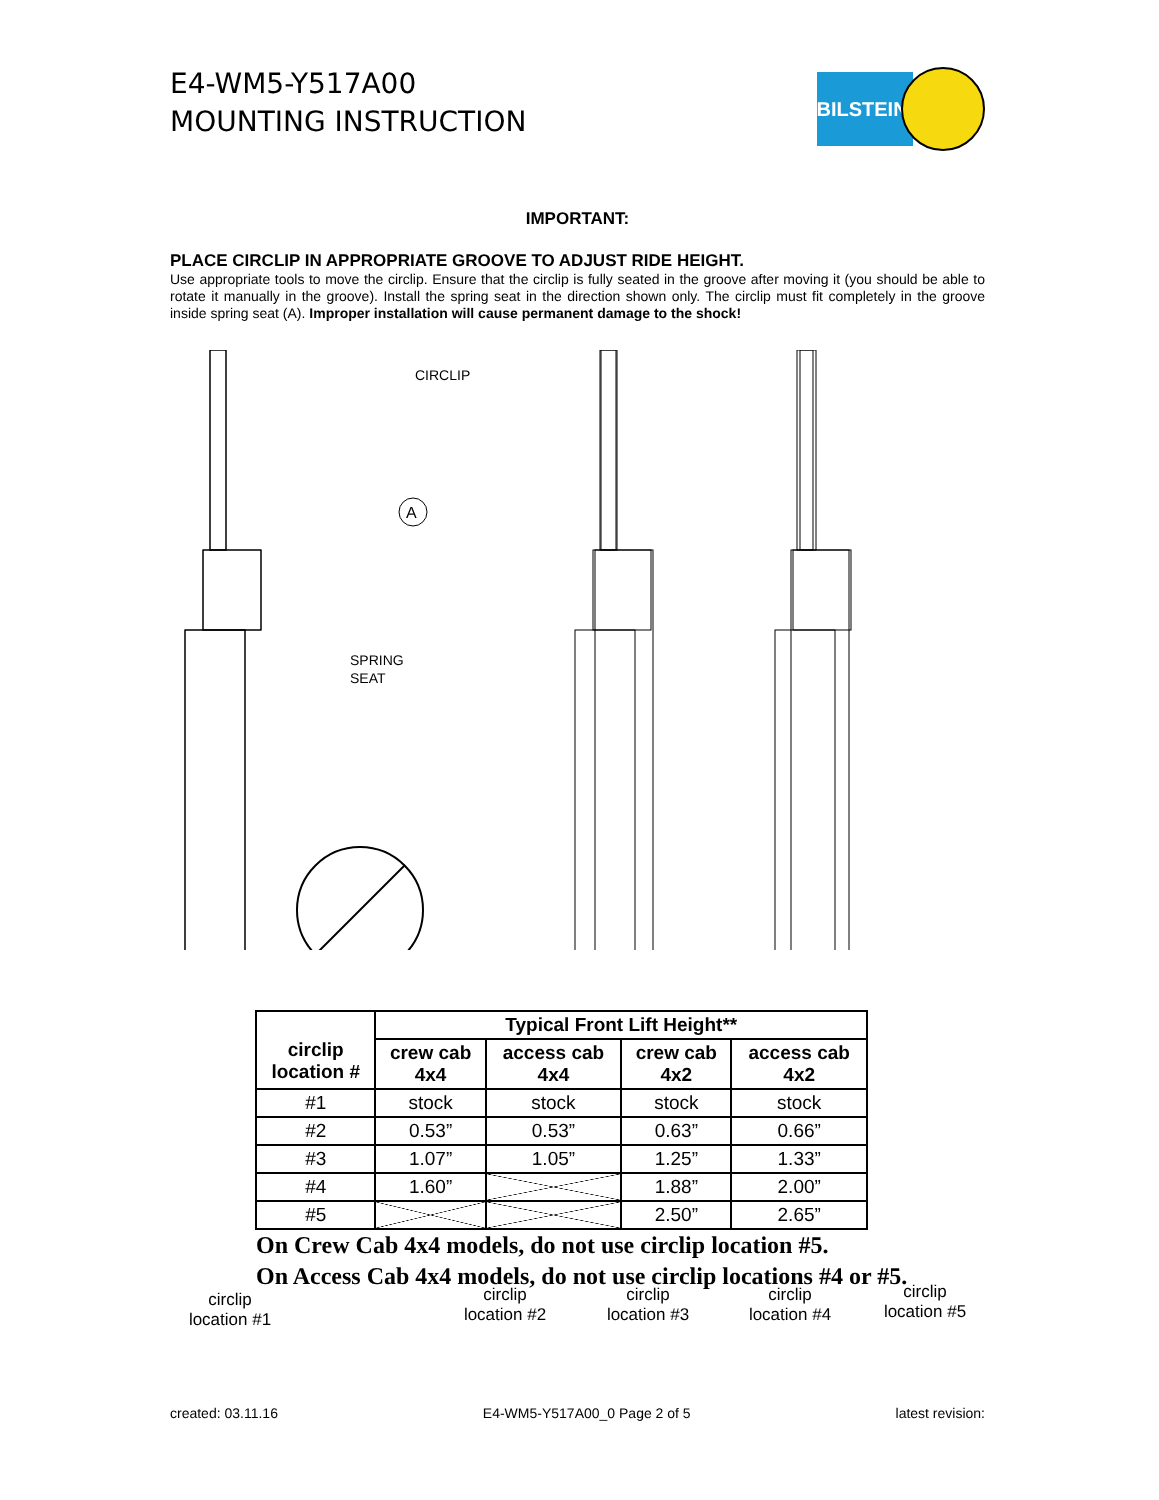E4-WM5-Y517A00
MOUNTING INSTRUCTION
BILSTEIN<sup>®</sup>
IMPORTANT:
PLACE CIRCLIP IN APPROPRIATE GROOVE TO ADJUST RIDE HEIGHT.
Use appropriate tools to move the circlip. Ensure that the circlip is fully seated in the groove after moving it (you should be able to rotate it manually in the groove). Install the spring seat in the direction shown only. The circlip must fit completely in the groove inside spring seat (A). Improper installation will cause permanent damage to the shock!
CIRCLIP
SPRING
SEAT
A
circlip
location #1
circlip
location #2
circlip
location #3
circlip
location #4
circlip
location #5
| circlip location # | Typical Front Lift Height** | | | |
| --- | --- | --- | --- | --- |
| | crew cab 4x4 | access cab 4x4 | crew cab 4x2 | access cab 4x2 |
| #1 | stock | stock | stock | stock |
| #2 | 0.53” | 0.53” | 0.63” | 0.66” |
| #3 | 1.07” | 1.05” | 1.25” | 1.33” |
| #4 | 1.60” | | 1.88” | 2.00” |
| #5 | | | 2.50” | 2.65” |
On Crew Cab 4x4 models, do not use circlip location #5.
On Access Cab 4x4 models, do not use circlip locations #4 or #5.
created: 03.11.16 E4-WM5-Y517A00_0 Page 2 of 5 latest revision: